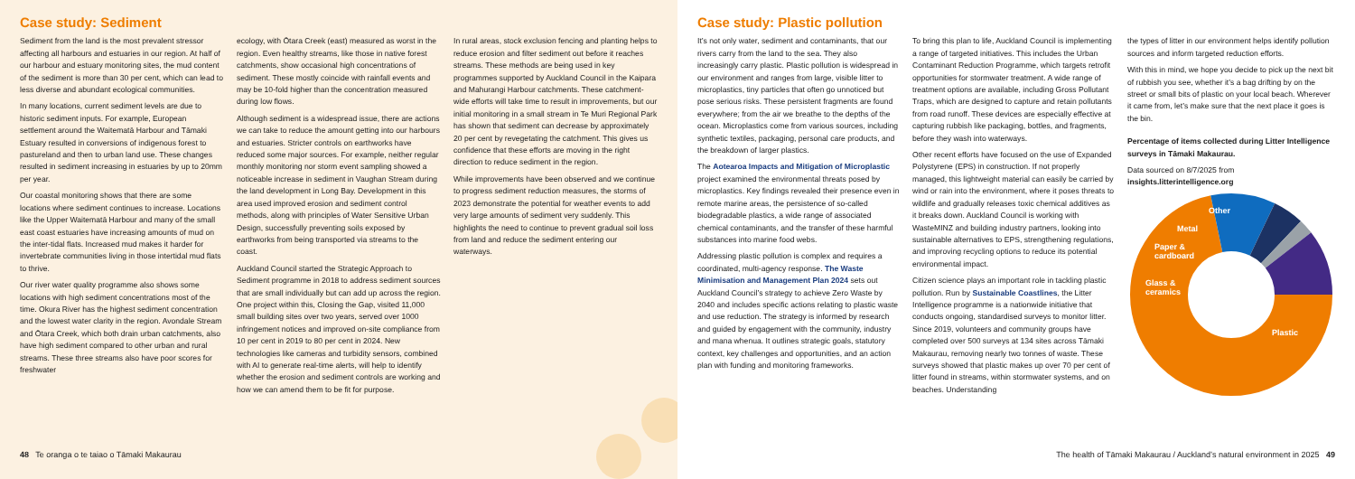Case study: Sediment
Sediment from the land is the most prevalent stressor affecting all harbours and estuaries in our region. At half of our harbour and estuary monitoring sites, the mud content of the sediment is more than 30 per cent, which can lead to less diverse and abundant ecological communities.
In many locations, current sediment levels are due to historic sediment inputs. For example, European settlement around the Waitematā Harbour and Tāmaki Estuary resulted in conversions of indigenous forest to pastureland and then to urban land use. These changes resulted in sediment increasing in estuaries by up to 20mm per year.
Our coastal monitoring shows that there are some locations where sediment continues to increase. Locations like the Upper Waitematā Harbour and many of the small east coast estuaries have increasing amounts of mud on the inter-tidal flats. Increased mud makes it harder for invertebrate communities living in those intertidal mud flats to thrive.
Our river water quality programme also shows some locations with high sediment concentrations most of the time. Okura River has the highest sediment concentration and the lowest water clarity in the region. Avondale Stream and Ōtara Creek, which both drain urban catchments, also have high sediment compared to other urban and rural streams. These three streams also have poor scores for freshwater
ecology, with Ōtara Creek (east) measured as worst in the region. Even healthy streams, like those in native forest catchments, show occasional high concentrations of sediment. These mostly coincide with rainfall events and may be 10-fold higher than the concentration measured during low flows.
Although sediment is a widespread issue, there are actions we can take to reduce the amount getting into our harbours and estuaries. Stricter controls on earthworks have reduced some major sources. For example, neither regular monthly monitoring nor storm event sampling showed a noticeable increase in sediment in Vaughan Stream during the land development in Long Bay. Development in this area used improved erosion and sediment control methods, along with principles of Water Sensitive Urban Design, successfully preventing soils exposed by earthworks from being transported via streams to the coast.
Auckland Council started the Strategic Approach to Sediment programme in 2018 to address sediment sources that are small individually but can add up across the region. One project within this, Closing the Gap, visited 11,000 small building sites over two years, served over 1000 infringement notices and improved on-site compliance from 10 per cent in 2019 to 80 per cent in 2024. New technologies like cameras and turbidity sensors, combined with AI to generate real-time alerts, will help to identify whether the erosion and sediment controls are working and how we can amend them to be fit for purpose.
In rural areas, stock exclusion fencing and planting helps to reduce erosion and filter sediment out before it reaches streams. These methods are being used in key programmes supported by Auckland Council in the Kaipara and Mahurangi Harbour catchments. These catchment-wide efforts will take time to result in improvements, but our initial monitoring in a small stream in Te Muri Regional Park has shown that sediment can decrease by approximately 20 per cent by revegetating the catchment. This gives us confidence that these efforts are moving in the right direction to reduce sediment in the region.
While improvements have been observed and we continue to progress sediment reduction measures, the storms of 2023 demonstrate the potential for weather events to add very large amounts of sediment very suddenly. This highlights the need to continue to prevent gradual soil loss from land and reduce the sediment entering our waterways.
48 Te oranga o te taiao o Tāmaki Makaurau
Case study: Plastic pollution
It’s not only water, sediment and contaminants, that our rivers carry from the land to the sea. They also increasingly carry plastic. Plastic pollution is widespread in our environment and ranges from large, visible litter to microplastics, tiny particles that often go unnoticed but pose serious risks. These persistent fragments are found everywhere; from the air we breathe to the depths of the ocean. Microplastics come from various sources, including synthetic textiles, packaging, personal care products, and the breakdown of larger plastics.
The Aotearoa Impacts and Mitigation of Microplastic project examined the environmental threats posed by microplastics. Key findings revealed their presence even in remote marine areas, the persistence of so-called biodegradable plastics, a wide range of associated chemical contaminants, and the transfer of these harmful substances into marine food webs.
Addressing plastic pollution is complex and requires a coordinated, multi-agency response. The Waste Minimisation and Management Plan 2024 sets out Auckland Council’s strategy to achieve Zero Waste by 2040 and includes specific actions relating to plastic waste and use reduction. The strategy is informed by research and guided by engagement with the community, industry and mana whenua. It outlines strategic goals, statutory context, key challenges and opportunities, and an action plan with funding and monitoring frameworks.
To bring this plan to life, Auckland Council is implementing a range of targeted initiatives. This includes the Urban Contaminant Reduction Programme, which targets retrofit opportunities for stormwater treatment. A wide range of treatment options are available, including Gross Pollutant Traps, which are designed to capture and retain pollutants from road runoff. These devices are especially effective at capturing rubbish like packaging, bottles, and fragments, before they wash into waterways.
Other recent efforts have focused on the use of Expanded Polystyrene (EPS) in construction. If not properly managed, this lightweight material can easily be carried by wind or rain into the environment, where it poses threats to wildlife and gradually releases toxic chemical additives as it breaks down. Auckland Council is working with WasteMINZ and building industry partners, looking into sustainable alternatives to EPS, strengthening regulations, and improving recycling options to reduce its potential environmental impact.
Citizen science plays an important role in tackling plastic pollution. Run by Sustainable Coastlines, the Litter Intelligence programme is a nationwide initiative that conducts ongoing, standardised surveys to monitor litter. Since 2019, volunteers and community groups have completed over 500 surveys at 134 sites across Tāmaki Makaurau, removing nearly two tonnes of waste. These surveys showed that plastic makes up over 70 per cent of litter found in streams, within stormwater systems, and on beaches. Understanding
the types of litter in our environment helps identify pollution sources and inform targeted reduction efforts.
With this in mind, we hope you decide to pick up the next bit of rubbish you see, whether it’s a bag drifting by on the street or small bits of plastic on your local beach. Wherever it came from, let’s make sure that the next place it goes is the bin.
Percentage of items collected during Litter Intelligence surveys in Tāmaki Makaurau.
Data sourced on 8/7/2025 from
insights.litterintelligence.org
Plastic
Glass &
ceramics
Paper &
cardboard
Metal
Other
The health of Tāmaki Makaurau / Auckland’s natural environment in 2025 49